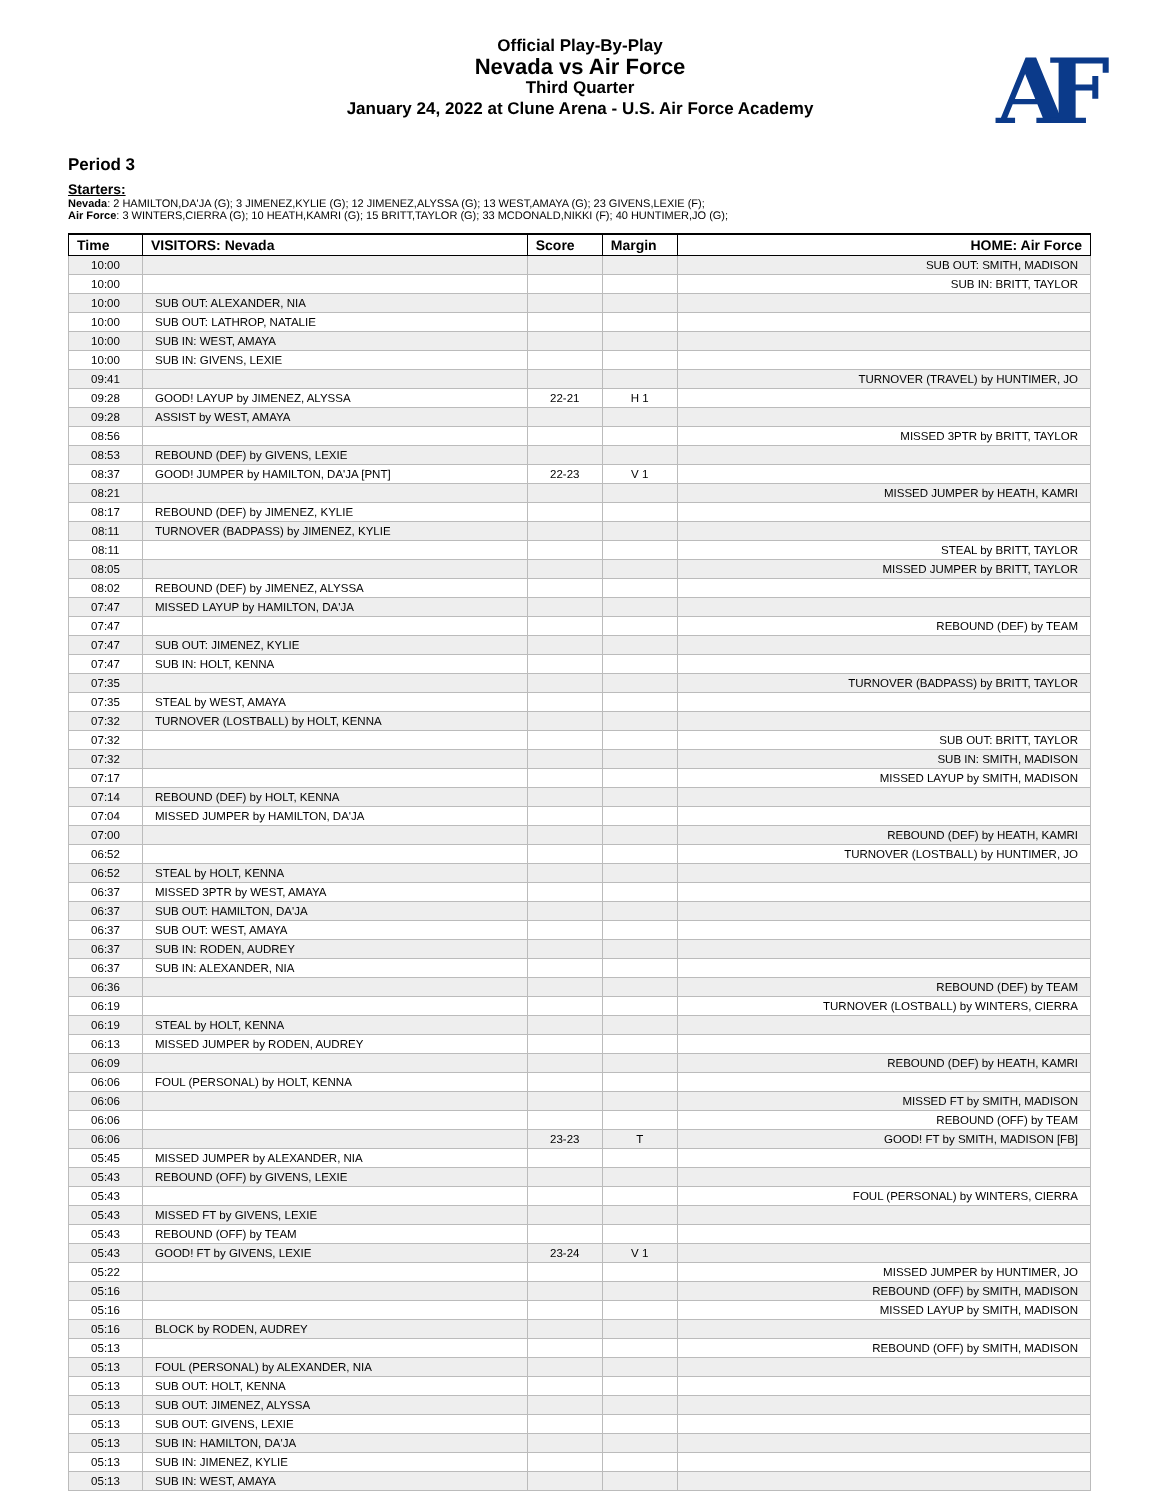Official Play-By-Play
Nevada vs Air Force
Third Quarter
January 24, 2022 at Clune Arena - U.S. Air Force Academy
AF
Period 3
Starters:
Nevada: 2 HAMILTON,DA'JA (G); 3 JIMENEZ,KYLIE (G); 12 JIMENEZ,ALYSSA (G); 13 WEST,AMAYA (G); 23 GIVENS,LEXIE (F);
Air Force: 3 WINTERS,CIERRA (G); 10 HEATH,KAMRI (G); 15 BRITT,TAYLOR (G); 33 MCDONALD,NIKKI (F); 40 HUNTIMER,JO (G);
| Time | VISITORS: Nevada | Score | Margin | HOME: Air Force |
| --- | --- | --- | --- | --- |
| 10:00 | | | | SUB OUT: SMITH, MADISON |
| 10:00 | | | | SUB IN: BRITT, TAYLOR |
| 10:00 | SUB OUT: ALEXANDER, NIA | | | |
| 10:00 | SUB OUT: LATHROP, NATALIE | | | |
| 10:00 | SUB IN: WEST, AMAYA | | | |
| 10:00 | SUB IN: GIVENS, LEXIE | | | |
| 09:41 | | | | TURNOVER (TRAVEL) by HUNTIMER, JO |
| 09:28 | GOOD! LAYUP by JIMENEZ, ALYSSA | 22-21 | H 1 | |
| 09:28 | ASSIST by WEST, AMAYA | | | |
| 08:56 | | | | MISSED 3PTR by BRITT, TAYLOR |
| 08:53 | REBOUND (DEF) by GIVENS, LEXIE | | | |
| 08:37 | GOOD! JUMPER by HAMILTON, DA'JA [PNT] | 22-23 | V 1 | |
| 08:21 | | | | MISSED JUMPER by HEATH, KAMRI |
| 08:17 | REBOUND (DEF) by JIMENEZ, KYLIE | | | |
| 08:11 | TURNOVER (BADPASS) by JIMENEZ, KYLIE | | | |
| 08:11 | | | | STEAL by BRITT, TAYLOR |
| 08:05 | | | | MISSED JUMPER by BRITT, TAYLOR |
| 08:02 | REBOUND (DEF) by JIMENEZ, ALYSSA | | | |
| 07:47 | MISSED LAYUP by HAMILTON, DA'JA | | | |
| 07:47 | | | | REBOUND (DEF) by TEAM |
| 07:47 | SUB OUT: JIMENEZ, KYLIE | | | |
| 07:47 | SUB IN: HOLT, KENNA | | | |
| 07:35 | | | | TURNOVER (BADPASS) by BRITT, TAYLOR |
| 07:35 | STEAL by WEST, AMAYA | | | |
| 07:32 | TURNOVER (LOSTBALL) by HOLT, KENNA | | | |
| 07:32 | | | | SUB OUT: BRITT, TAYLOR |
| 07:32 | | | | SUB IN: SMITH, MADISON |
| 07:17 | | | | MISSED LAYUP by SMITH, MADISON |
| 07:14 | REBOUND (DEF) by HOLT, KENNA | | | |
| 07:04 | MISSED JUMPER by HAMILTON, DA'JA | | | |
| 07:00 | | | | REBOUND (DEF) by HEATH, KAMRI |
| 06:52 | | | | TURNOVER (LOSTBALL) by HUNTIMER, JO |
| 06:52 | STEAL by HOLT, KENNA | | | |
| 06:37 | MISSED 3PTR by WEST, AMAYA | | | |
| 06:37 | SUB OUT: HAMILTON, DA'JA | | | |
| 06:37 | SUB OUT: WEST, AMAYA | | | |
| 06:37 | SUB IN: RODEN, AUDREY | | | |
| 06:37 | SUB IN: ALEXANDER, NIA | | | |
| 06:36 | | | | REBOUND (DEF) by TEAM |
| 06:19 | | | | TURNOVER (LOSTBALL) by WINTERS, CIERRA |
| 06:19 | STEAL by HOLT, KENNA | | | |
| 06:13 | MISSED JUMPER by RODEN, AUDREY | | | |
| 06:09 | | | | REBOUND (DEF) by HEATH, KAMRI |
| 06:06 | FOUL (PERSONAL) by HOLT, KENNA | | | |
| 06:06 | | | | MISSED FT by SMITH, MADISON |
| 06:06 | | | | REBOUND (OFF) by TEAM |
| 06:06 | | 23-23 | T | GOOD! FT by SMITH, MADISON [FB] |
| 05:45 | MISSED JUMPER by ALEXANDER, NIA | | | |
| 05:43 | REBOUND (OFF) by GIVENS, LEXIE | | | |
| 05:43 | | | | FOUL (PERSONAL) by WINTERS, CIERRA |
| 05:43 | MISSED FT by GIVENS, LEXIE | | | |
| 05:43 | REBOUND (OFF) by TEAM | | | |
| 05:43 | GOOD! FT by GIVENS, LEXIE | 23-24 | V 1 | |
| 05:22 | | | | MISSED JUMPER by HUNTIMER, JO |
| 05:16 | | | | REBOUND (OFF) by SMITH, MADISON |
| 05:16 | | | | MISSED LAYUP by SMITH, MADISON |
| 05:16 | BLOCK by RODEN, AUDREY | | | |
| 05:13 | | | | REBOUND (OFF) by SMITH, MADISON |
| 05:13 | FOUL (PERSONAL) by ALEXANDER, NIA | | | |
| 05:13 | SUB OUT: HOLT, KENNA | | | |
| 05:13 | SUB OUT: JIMENEZ, ALYSSA | | | |
| 05:13 | SUB OUT: GIVENS, LEXIE | | | |
| 05:13 | SUB IN: HAMILTON, DA'JA | | | |
| 05:13 | SUB IN: JIMENEZ, KYLIE | | | |
| 05:13 | SUB IN: WEST, AMAYA | | | |